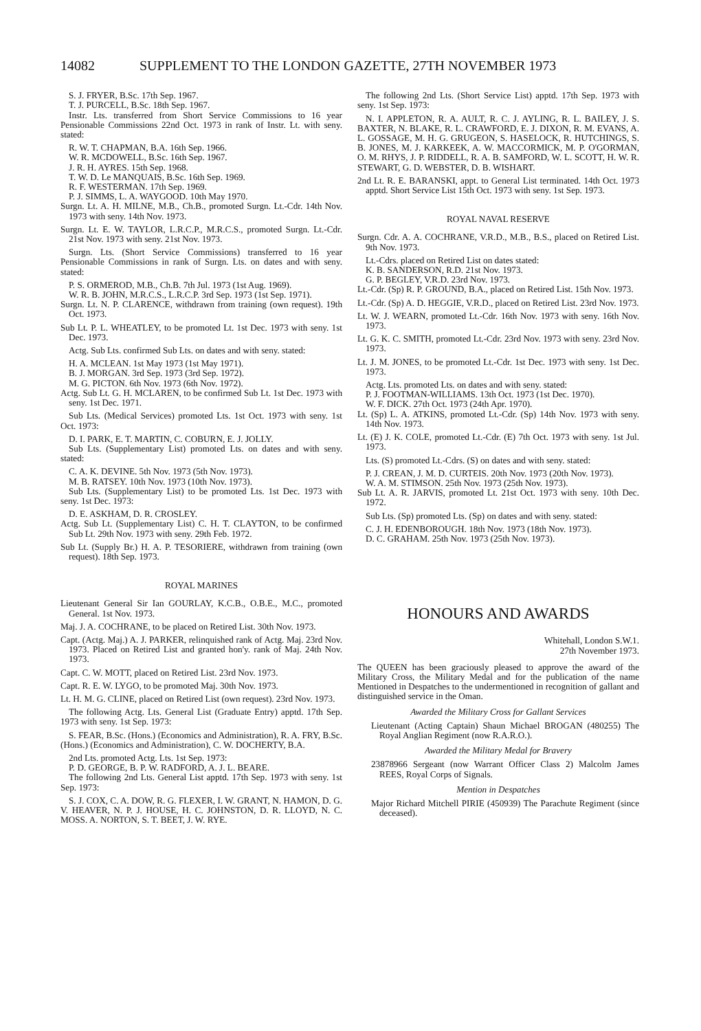14082 SUPPLEMENT TO THE LONDON GAZETTE, 27TH NOVEMBER 1973
S. J. FRYER, B.Sc. 17th Sep. 1967.
T. J. PURCELL, B.Sc. 18th Sep. 1967.
Instr. Lts. transferred from Short Service Commissions to 16 year Pensionable Commissions 22nd Oct. 1973 in rank of Instr. Lt. with seny. stated:
R. W. T. CHAPMAN, B.A. 16th Sep. 1966.
W. R. MCDOWELL, B.Sc. 16th Sep. 1967.
J. R. H. AYRES. 15th Sep. 1968.
T. W. D. Le MANQUAIS, B.Sc. 16th Sep. 1969.
R. F. WESTERMAN. 17th Sep. 1969.
P. J. SIMMS, L. A. WAYGOOD. 10th May 1970.
Surgn. Lt. A. H. MILNE, M.B., Ch.B., promoted Surgn. Lt.-Cdr. 14th Nov. 1973 with seny. 14th Nov. 1973.
Surgn. Lt. E. W. TAYLOR, L.R.C.P., M.R.C.S., promoted Surgn. Lt.-Cdr. 21st Nov. 1973 with seny. 21st Nov. 1973.
Surgn. Lts. (Short Service Commissions) transferred to 16 year Pensionable Commissions in rank of Surgn. Lts. on dates and with seny. stated:
P. S. ORMEROD, M.B., Ch.B. 7th Jul. 1973 (1st Aug. 1969).
W. R. B. JOHN, M.R.C.S., L.R.C.P. 3rd Sep. 1973 (1st Sep. 1971).
Surgn. Lt. N. P. CLARENCE, withdrawn from training (own request). 19th Oct. 1973.
Sub Lt. P. L. WHEATLEY, to be promoted Lt. 1st Dec. 1973 with seny. 1st Dec. 1973.
Actg. Sub Lts. confirmed Sub Lts. on dates and with seny. stated:
H. A. MCLEAN. 1st May 1973 (1st May 1971).
B. J. MORGAN. 3rd Sep. 1973 (3rd Sep. 1972).
M. G. PICTON. 6th Nov. 1973 (6th Nov. 1972).
Actg. Sub Lt. G. H. MCLAREN, to be confirmed Sub Lt. 1st Dec. 1973 with seny. 1st Dec. 1971.
Sub Lts. (Medical Services) promoted Lts. 1st Oct. 1973 with seny. 1st Oct. 1973:
D. I. PARK, E. T. MARTIN, C. COBURN, E. J. JOLLY.
Sub Lts. (Supplementary List) promoted Lts. on dates and with seny. stated:
C. A. K. DEVINE. 5th Nov. 1973 (5th Nov. 1973).
M. B. RATSEY. 10th Nov. 1973 (10th Nov. 1973).
Sub Lts. (Supplementary List) to be promoted Lts. 1st Dec. 1973 with seny. 1st Dec. 1973:
D. E. ASKHAM, D. R. CROSLEY.
Actg. Sub Lt. (Supplementary List) C. H. T. CLAYTON, to be confirmed Sub Lt. 29th Nov. 1973 with seny. 29th Feb. 1972.
Sub Lt. (Supply Br.) H. A. P. TESORIERE, withdrawn from training (own request). 18th Sep. 1973.
ROYAL MARINES
Lieutenant General Sir Ian GOURLAY, K.C.B., O.B.E., M.C., promoted General. 1st Nov. 1973.
Maj. J. A. COCHRANE, to be placed on Retired List. 30th Nov. 1973.
Capt. (Actg. Maj.) A. J. PARKER, relinquished rank of Actg. Maj. 23rd Nov. 1973. Placed on Retired List and granted hon'y. rank of Maj. 24th Nov. 1973.
Capt. C. W. MOTT, placed on Retired List. 23rd Nov. 1973.
Capt. R. E. W. LYGO, to be promoted Maj. 30th Nov. 1973.
Lt. H. M. G. CLINE, placed on Retired List (own request). 23rd Nov. 1973.
The following Actg. Lts. General List (Graduate Entry) apptd. 17th Sep. 1973 with seny. 1st Sep. 1973:
S. FEAR, B.Sc. (Hons.) (Economics and Administration), R. A. FRY, B.Sc. (Hons.) (Economics and Administration), C. W. DOCHERTY, B.A.
2nd Lts. promoted Actg. Lts. 1st Sep. 1973:
P. D. GEORGE, B. P. W. RADFORD, A. J. L. BEARE.
The following 2nd Lts. General List apptd. 17th Sep. 1973 with seny. 1st Sep. 1973:
S. J. COX, C. A. DOW, R. G. FLEXER, I. W. GRANT, N. HAMON, D. G. V. HEAVER, N. P. J. HOUSE, H. C. JOHNSTON, D. R. LLOYD, N. C. MOSS. A. NORTON, S. T. BEET, J. W. RYE.
The following 2nd Lts. (Short Service List) apptd. 17th Sep. 1973 with seny. 1st Sep. 1973:
N. I. APPLETON, R. A. AULT, R. C. J. AYLING, R. L. BAILEY, J. S. BAXTER, N. BLAKE, R. L. CRAWFORD, E. J. DIXON, R. M. EVANS, A. L. GOSSAGE, M. H. G. GRUGEON, S. HASELOCK, R. HUTCHINGS, S. B. JONES, M. J. KARKEEK, A. W. MACCORMICK, M. P. O'GORMAN, O. M. RHYS, J. P. RIDDELL, R. A. B. SAMFORD, W. L. SCOTT, H. W. R. STEWART, G. D. WEBSTER, D. B. WISHART.
2nd Lt. R. E. BARANSKI, appt. to General List terminated. 14th Oct. 1973 apptd. Short Service List 15th Oct. 1973 with seny. 1st Sep. 1973.
ROYAL NAVAL RESERVE
Surgn. Cdr. A. A. COCHRANE, V.R.D., M.B., B.S., placed on Retired List. 9th Nov. 1973.
Lt.-Cdrs. placed on Retired List on dates stated:
K. B. SANDERSON, R.D. 21st Nov. 1973.
G. P. BEGLEY, V.R.D. 23rd Nov. 1973.
Lt.-Cdr. (Sp) R. P. GROUND, B.A., placed on Retired List. 15th Nov. 1973.
Lt.-Cdr. (Sp) A. D. HEGGIE, V.R.D., placed on Retired List. 23rd Nov. 1973.
Lt. W. J. WEARN, promoted Lt.-Cdr. 16th Nov. 1973 with seny. 16th Nov. 1973.
Lt. G. K. C. SMITH, promoted Lt.-Cdr. 23rd Nov. 1973 with seny. 23rd Nov. 1973.
Lt. J. M. JONES, to be promoted Lt.-Cdr. 1st Dec. 1973 with seny. 1st Dec. 1973.
Actg. Lts. promoted Lts. on dates and with seny. stated:
P. J. FOOTMAN-WILLIAMS. 13th Oct. 1973 (1st Dec. 1970).
W. F. DICK. 27th Oct. 1973 (24th Apr. 1970).
Lt. (Sp) L. A. ATKINS, promoted Lt.-Cdr. (Sp) 14th Nov. 1973 with seny. 14th Nov. 1973.
Lt. (E) J. K. COLE, promoted Lt.-Cdr. (E) 7th Oct. 1973 with seny. 1st Jul. 1973.
Lts. (S) promoted Lt.-Cdrs. (S) on dates and with seny. stated:
P. J. CREAN, J. M. D. CURTEIS. 20th Nov. 1973 (20th Nov. 1973).
W. A. M. STIMSON. 25th Nov. 1973 (25th Nov. 1973).
Sub Lt. A. R. JARVIS, promoted Lt. 21st Oct. 1973 with seny. 10th Dec. 1972.
Sub Lts. (Sp) promoted Lts. (Sp) on dates and with seny. stated:
C. J. H. EDENBOROUGH. 18th Nov. 1973 (18th Nov. 1973).
D. C. GRAHAM. 25th Nov. 1973 (25th Nov. 1973).
HONOURS AND AWARDS
Whitehall, London S.W.1.
27th November 1973.
The QUEEN has been graciously pleased to approve the award of the Military Cross, the Military Medal and for the publication of the name Mentioned in Despatches to the undermentioned in recognition of gallant and distinguished service in the Oman.
Awarded the Military Cross for Gallant Services
Lieutenant (Acting Captain) Shaun Michael BROGAN (480255) The Royal Anglian Regiment (now R.A.R.O.).
Awarded the Military Medal for Bravery
23878966 Sergeant (now Warrant Officer Class 2) Malcolm James REES, Royal Corps of Signals.
Mention in Despatches
Major Richard Mitchell PIRIE (450939) The Parachute Regiment (since deceased).